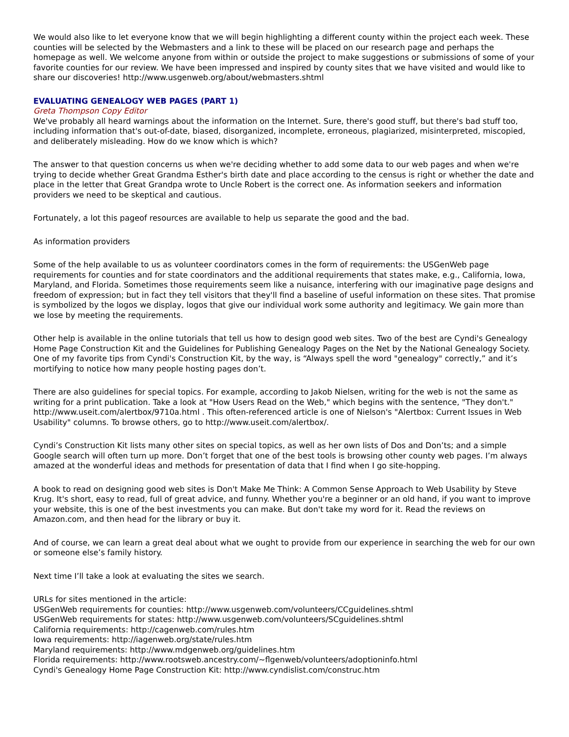We would also like to let everyone know that we will begin highlighting a different county within the project each week. These counties will be selected by the Webmasters and a link to these will be placed on our research page and perhaps the homepage as well. We welcome anyone from within or outside the project to make suggestions or submissions of some of your favorite counties for our review. We have been impressed and inspired by county sites that we have visited and would like to share our discoveries! http://www.usgenweb.org/about/webmasters.shtml
EVALUATING GENEALOGY WEB PAGES (PART 1)
Greta Thompson Copy Editor
We've probably all heard warnings about the information on the Internet. Sure, there's good stuff, but there's bad stuff too, including information that's out-of-date, biased, disorganized, incomplete, erroneous, plagiarized, misinterpreted, miscopied, and deliberately misleading. How do we know which is which?
The answer to that question concerns us when we're deciding whether to add some data to our web pages and when we're trying to decide whether Great Grandma Esther's birth date and place according to the census is right or whether the date and place in the letter that Great Grandpa wrote to Uncle Robert is the correct one. As information seekers and information providers we need to be skeptical and cautious.
Fortunately, a lot this pageof resources are available to help us separate the good and the bad.
As information providers
Some of the help available to us as volunteer coordinators comes in the form of requirements: the USGenWeb page requirements for counties and for state coordinators and the additional requirements that states make, e.g., California, Iowa, Maryland, and Florida. Sometimes those requirements seem like a nuisance, interfering with our imaginative page designs and freedom of expression; but in fact they tell visitors that they'll find a baseline of useful information on these sites. That promise is symbolized by the logos we display, logos that give our individual work some authority and legitimacy. We gain more than we lose by meeting the requirements.
Other help is available in the online tutorials that tell us how to design good web sites. Two of the best are Cyndi's Genealogy Home Page Construction Kit and the Guidelines for Publishing Genealogy Pages on the Net by the National Genealogy Society. One of my favorite tips from Cyndi's Construction Kit, by the way, is “Always spell the word "genealogy" correctly,” and it’s mortifying to notice how many people hosting pages don’t.
There are also guidelines for special topics. For example, according to Jakob Nielsen, writing for the web is not the same as writing for a print publication. Take a look at "How Users Read on the Web," which begins with the sentence, "They don't." http://www.useit.com/alertbox/9710a.html . This often-referenced article is one of Nielson's "Alertbox: Current Issues in Web Usability" columns. To browse others, go to http://www.useit.com/alertbox/.
Cyndi’s Construction Kit lists many other sites on special topics, as well as her own lists of Dos and Don’ts; and a simple Google search will often turn up more. Don’t forget that one of the best tools is browsing other county web pages. I’m always amazed at the wonderful ideas and methods for presentation of data that I find when I go site-hopping.
A book to read on designing good web sites is Don't Make Me Think: A Common Sense Approach to Web Usability by Steve Krug. It's short, easy to read, full of great advice, and funny. Whether you're a beginner or an old hand, if you want to improve your website, this is one of the best investments you can make. But don't take my word for it. Read the reviews on Amazon.com, and then head for the library or buy it.
And of course, we can learn a great deal about what we ought to provide from our experience in searching the web for our own or someone else’s family history.
Next time I’ll take a look at evaluating the sites we search.
URLs for sites mentioned in the article:
USGenWeb requirements for counties: http://www.usgenweb.com/volunteers/CCguidelines.shtml
USGenWeb requirements for states: http://www.usgenweb.com/volunteers/SCguidelines.shtml
California requirements: http://cagenweb.com/rules.htm
Iowa requirements: http://iagenweb.org/state/rules.htm
Maryland requirements: http://www.mdgenweb.org/guidelines.htm
Florida requirements: http://www.rootsweb.ancestry.com/~flgenweb/volunteers/adoptioninfo.html
Cyndi's Genealogy Home Page Construction Kit: http://www.cyndislist.com/construc.htm